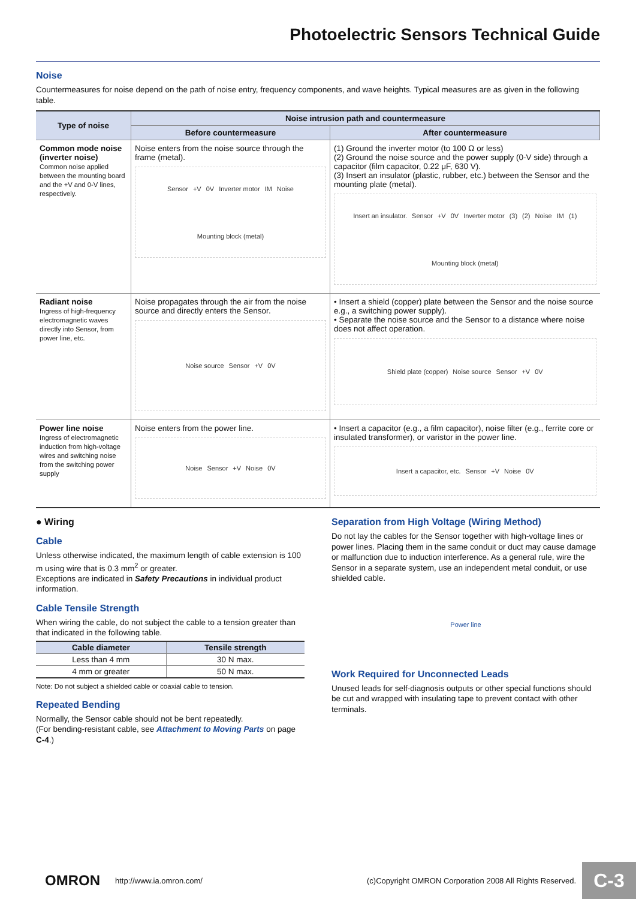Photoelectric Sensors Technical Guide
Noise
Countermeasures for noise depend on the path of noise entry, frequency components, and wave heights. Typical measures are as given in the following table.
| Type of noise | Noise intrusion path and countermeasure | |
| --- | --- | --- |
| | Before countermeasure | After countermeasure |
| Common mode noise (inverter noise) Common noise applied between the mounting board and the +V and 0-V lines, respectively. | Noise enters from the noise source through the frame (metal). Sensor +V 0V Inverter motor IM Noise Mounting block (metal) | (1) Ground the inverter motor (to 100 Ω or less) (2) Ground the noise source and the power supply (0-V side) through a capacitor (film capacitor, 0.22 μF, 630 V). (3) Insert an insulator (plastic, rubber, etc.) between the Sensor and the mounting plate (metal). Insert an insulator. Sensor +V 0V Inverter motor (3) (2) Noise IM (1) Mounting block (metal) |
| Radiant noise Ingress of high-frequency electromagnetic waves directly into Sensor, from power line, etc. | Noise propagates through the air from the noise source and directly enters the Sensor. Noise source Sensor +V 0V | • Insert a shield (copper) plate between the Sensor and the noise source e.g., a switching power supply). • Separate the noise source and the Sensor to a distance where noise does not affect operation. Shield plate (copper) Noise source Sensor +V 0V |
| Power line noise Ingress of electromagnetic induction from high-voltage wires and switching noise from the switching power supply | Noise enters from the power line. Noise Sensor +V Noise 0V | • Insert a capacitor (e.g., a film capacitor), noise filter (e.g., ferrite core or insulated transformer), or varistor in the power line. Insert a capacitor, etc. Sensor +V Noise 0V |
● Wiring
Cable
Unless otherwise indicated, the maximum length of cable extension is 100 m using wire that is 0.3 mm<sup>2</sup> or greater.
Exceptions are indicated in Safety Precautions in individual product information.
Cable Tensile Strength
When wiring the cable, do not subject the cable to a tension greater than that indicated in the following table.
| Cable diameter | Tensile strength |
| --- | --- |
| Less than 4 mm | 30 N max. |
| 4 mm or greater | 50 N max. |
Note: Do not subject a shielded cable or coaxial cable to tension.
Repeated Bending
Normally, the Sensor cable should not be bent repeatedly.
(For bending-resistant cable, see Attachment to Moving Parts on page C-4.)
Separation from High Voltage (Wiring Method)
Do not lay the cables for the Sensor together with high-voltage lines or power lines. Placing them in the same conduit or duct may cause damage or malfunction due to induction interference. As a general rule, wire the Sensor in a separate system, use an independent metal conduit, or use shielded cable.
Power line
Work Required for Unconnected Leads
Unused leads for self-diagnosis outputs or other special functions should be cut and wrapped with insulating tape to prevent contact with other terminals.
OMRON http://www.ia.omron.com/ (c)Copyright OMRON Corporation 2008 All Rights Reserved.
C-3